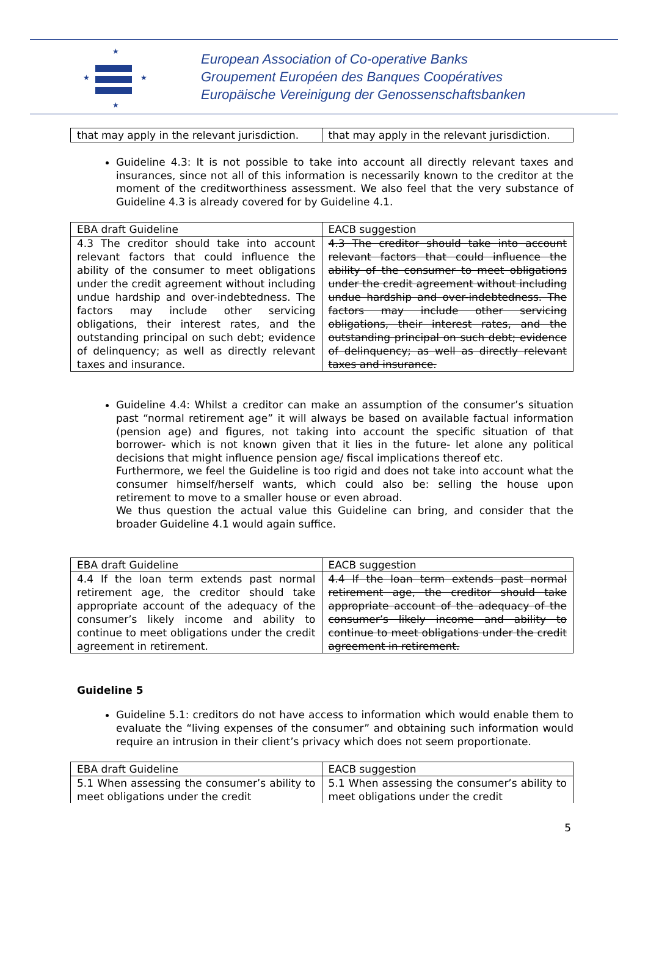★
★
★
★
European Association of Co-operative Banks
Groupement Européen des Banques Coopératives
Europäische Vereinigung der Genossenschaftsbanken
| that may apply in the relevant jurisdiction. | that may apply in the relevant jurisdiction. |
Guideline 4.3: It is not possible to take into account all directly relevant taxes and insurances, since not all of this information is necessarily known to the creditor at the moment of the creditworthiness assessment. We also feel that the very substance of Guideline 4.3 is already covered for by Guideline 4.1.
| EBA draft Guideline | EACB suggestion |
| 4.3 The creditor should take into account relevant factors that could influence the ability of the consumer to meet obligations under the credit agreement without including undue hardship and over-indebtedness. The factors may include other servicing obligations, their interest rates, and the outstanding principal on such debt; evidence of delinquency; as well as directly relevant taxes and insurance. | 4.3 The creditor should take into account relevant factors that could influence the ability of the consumer to meet obligations under the credit agreement without including undue hardship and over-indebtedness. The factors may include other servicing obligations, their interest rates, and the outstanding principal on such debt; evidence of delinquency; as well as directly relevant taxes and insurance. |
Guideline 4.4: Whilst a creditor can make an assumption of the consumer’s situation past “normal retirement age” it will always be based on available factual information (pension age) and figures, not taking into account the specific situation of that borrower- which is not known given that it lies in the future- let alone any political decisions that might influence pension age/ fiscal implications thereof etc.
Furthermore, we feel the Guideline is too rigid and does not take into account what the consumer himself/herself wants, which could also be: selling the house upon retirement to move to a smaller house or even abroad.
We thus question the actual value this Guideline can bring, and consider that the broader Guideline 4.1 would again suffice.
| EBA draft Guideline | EACB suggestion |
| 4.4 If the loan term extends past normal retirement age, the creditor should take appropriate account of the adequacy of the consumer’s likely income and ability to continue to meet obligations under the credit agreement in retirement. | 4.4 If the loan term extends past normal retirement age, the creditor should take appropriate account of the adequacy of the consumer’s likely income and ability to continue to meet obligations under the credit agreement in retirement. |
Guideline 5
Guideline 5.1: creditors do not have access to information which would enable them to evaluate the “living expenses of the consumer” and obtaining such information would require an intrusion in their client’s privacy which does not seem proportionate.
| EBA draft Guideline | EACB suggestion |
| 5.1 When assessing the consumer’s ability to meet obligations under the credit | 5.1 When assessing the consumer’s ability to meet obligations under the credit |
5